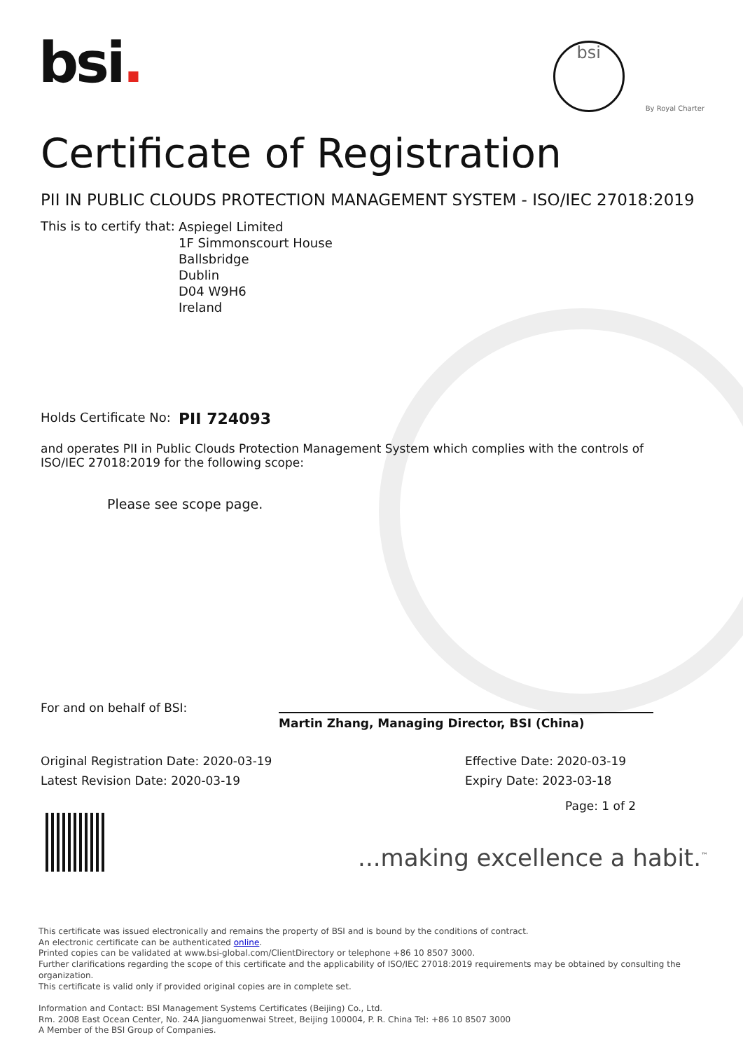bsi.
bsi
By Royal Charter
Certificate of Registration
PII IN PUBLIC CLOUDS PROTECTION MANAGEMENT SYSTEM - ISO/IEC 27018:2019
This is to certify that:
Aspiegel Limited
1F Simmonscourt House
Ballsbridge
Dublin
D04 W9H6
Ireland
Holds Certificate No:
PII 724093
and operates PII in Public Clouds Protection Management System which complies with the controls of ISO/IEC 27018:2019 for the following scope:
Please see scope page.
For and on behalf of BSI:
Martin Zhang, Managing Director, BSI (China)
Original Registration Date: 2020-03-19
Latest Revision Date: 2020-03-19
Effective Date: 2020-03-19
Expiry Date: 2023-03-18
Page: 1 of 2
...making excellence a habit.<sup>™</sup>
This certificate was issued electronically and remains the property of BSI and is bound by the conditions of contract.
An electronic certificate can be authenticated online.
Printed copies can be validated at www.bsi-global.com/ClientDirectory or telephone +86 10 8507 3000.
Further clarifications regarding the scope of this certificate and the applicability of ISO/IEC 27018:2019 requirements may be obtained by consulting the organization.
This certificate is valid only if provided original copies are in complete set.
Information and Contact: BSI Management Systems Certificates (Beijing) Co., Ltd.
Rm. 2008 East Ocean Center, No. 24A Jianguomenwai Street, Beijing 100004, P. R. China Tel: +86 10 8507 3000
A Member of the BSI Group of Companies.